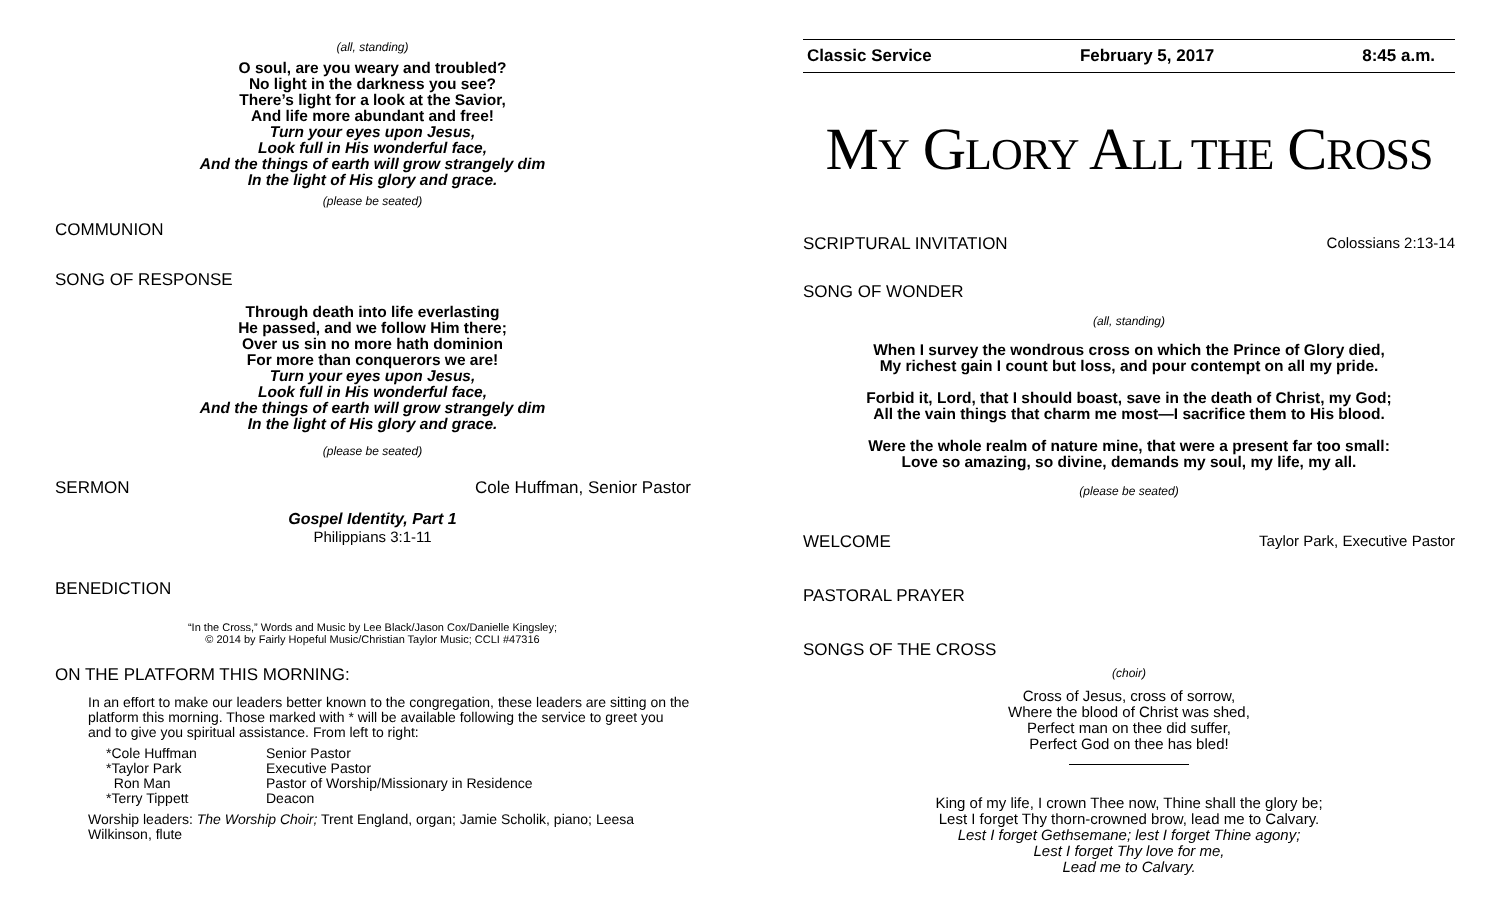(all, standing)
O soul, are you weary and troubled?
No light in the darkness you see?
There’s light for a look at the Savior,
And life more abundant and free!
Turn your eyes upon Jesus,
Look full in His wonderful face,
And the things of earth will grow strangely dim
In the light of His glory and grace.
(please be seated)
COMMUNION
SONG OF RESPONSE
Through death into life everlasting
He passed, and we follow Him there;
Over us sin no more hath dominion
For more than conquerors we are!
Turn your eyes upon Jesus,
Look full in His wonderful face,
And the things of earth will grow strangely dim
In the light of His glory and grace.
(please be seated)
SERMON Cole Huffman, Senior Pastor
Gospel Identity, Part 1
Philippians 3:1-11
BENEDICTION
“In the Cross,” Words and Music by Lee Black/Jason Cox/Danielle Kingsley;
© 2014 by Fairly Hopeful Music/Christian Taylor Music; CCLI #47316
ON THE PLATFORM THIS MORNING:
In an effort to make our leaders better known to the congregation, these leaders are sitting on the platform this morning. Those marked with * will be available following the service to greet you and to give you spiritual assistance. From left to right:
| *Cole Huffman | Senior Pastor |
| *Taylor Park | Executive Pastor |
| Ron Man | Pastor of Worship/Missionary in Residence |
| *Terry Tippett | Deacon |
Worship leaders: The Worship Choir; Trent England, organ; Jamie Scholik, piano; Leesa Wilkinson, flute
Classic Service February 5, 2017 8:45 a.m.
MY GLORY ALL THE CROSS
SCRIPTURAL INVITATION Colossians 2:13-14
SONG OF WONDER
(all, standing)
When I survey the wondrous cross on which the Prince of Glory died,
My richest gain I count but loss, and pour contempt on all my pride.
Forbid it, Lord, that I should boast, save in the death of Christ, my God;
All the vain things that charm me most—I sacrifice them to His blood.
Were the whole realm of nature mine, that were a present far too small:
Love so amazing, so divine, demands my soul, my life, my all.
(please be seated)
WELCOME Taylor Park, Executive Pastor
PASTORAL PRAYER
SONGS OF THE CROSS
(choir)
Cross of Jesus, cross of sorrow,
Where the blood of Christ was shed,
Perfect man on thee did suffer,
Perfect God on thee has bled!
King of my life, I crown Thee now, Thine shall the glory be;
Lest I forget Thy thorn-crowned brow, lead me to Calvary.
Lest I forget Gethsemane; lest I forget Thine agony;
Lest I forget Thy love for me,
Lead me to Calvary.